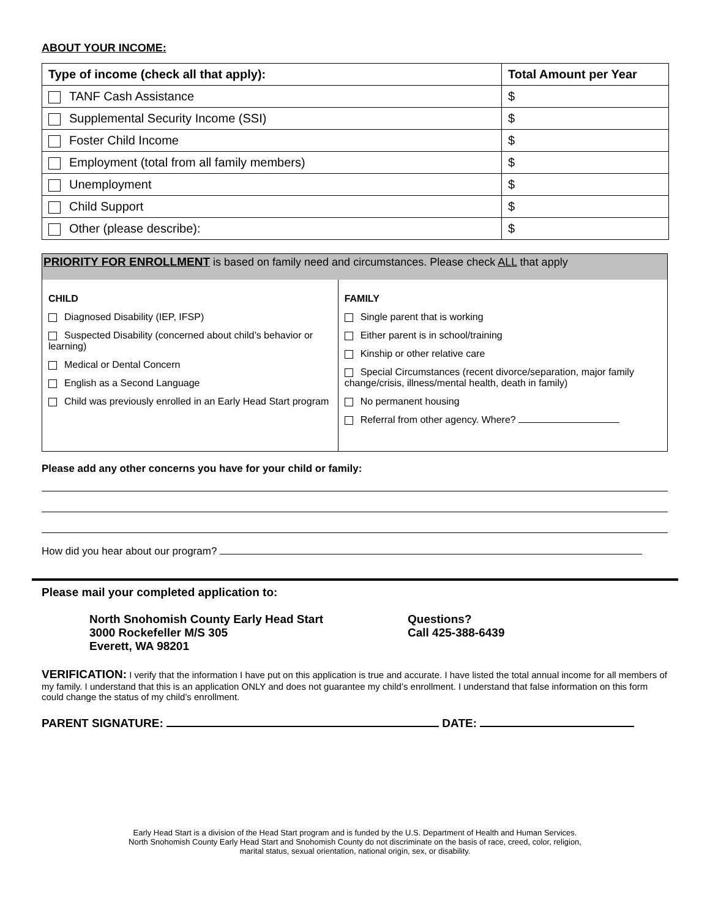ABOUT YOUR INCOME:
| Type of income (check all that apply): | Total Amount per Year |
| --- | --- |
| TANF Cash Assistance | $ |
| Supplemental Security Income (SSI) | $ |
| Foster Child Income | $ |
| Employment (total from all family members) | $ |
| Unemployment | $ |
| Child Support | $ |
| Other (please describe): | $ |
PRIORITY FOR ENROLLMENT is based on family need and circumstances. Please check ALL that apply
CHILD
Diagnosed Disability (IEP, IFSP)
Suspected Disability (concerned about child’s behavior or learning)
Medical or Dental Concern
English as a Second Language
Child was previously enrolled in an Early Head Start program
FAMILY
Single parent that is working
Either parent is in school/training
Kinship or other relative care
Special Circumstances (recent divorce/separation, major family change/crisis, illness/mental health, death in family)
No permanent housing
Referral from other agency. Where?
Please add any other concerns you have for your child or family:
How did you hear about our program?
Please mail your completed application to:
North Snohomish County Early Head Start
3000 Rockefeller M/S 305
Everett, WA 98201
Questions?
Call 425-388-6439
VERIFICATION: I verify that the information I have put on this application is true and accurate. I have listed the total annual income for all members of my family. I understand that this is an application ONLY and does not guarantee my child’s enrollment. I understand that false information on this form could change the status of my child’s enrollment.
PARENT SIGNATURE: DATE:
Early Head Start is a division of the Head Start program and is funded by the U.S. Department of Health and Human Services. North Snohomish County Early Head Start and Snohomish County do not discriminate on the basis of race, creed, color, religion, marital status, sexual orientation, national origin, sex, or disability.